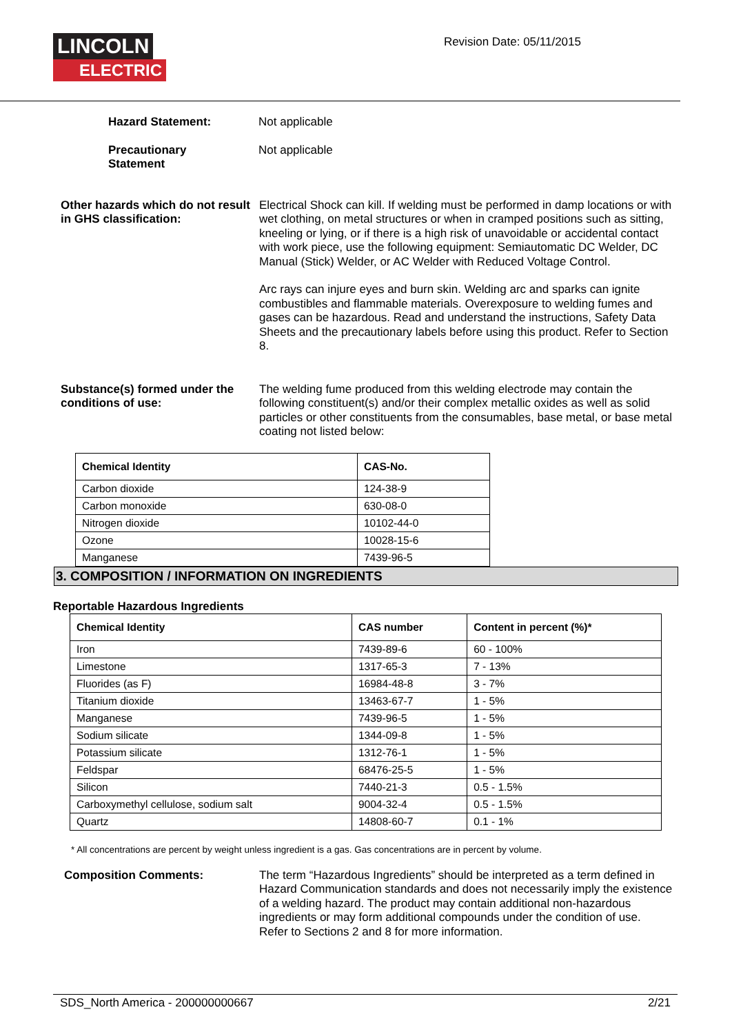LINCOLN
ELECTRIC
Revision Date: 05/11/2015
Hazard Statement:
Not applicable
Precautionary
Statement
Not applicable
Other hazards which do not result in GHS classification:
Electrical Shock can kill. If welding must be performed in damp locations or with wet clothing, on metal structures or when in cramped positions such as sitting, kneeling or lying, or if there is a high risk of unavoidable or accidental contact with work piece, use the following equipment: Semiautomatic DC Welder, DC Manual (Stick) Welder, or AC Welder with Reduced Voltage Control.
Arc rays can injure eyes and burn skin. Welding arc and sparks can ignite combustibles and flammable materials. Overexposure to welding fumes and gases can be hazardous. Read and understand the instructions, Safety Data Sheets and the precautionary labels before using this product. Refer to Section 8.
Substance(s) formed under the conditions of use:
The welding fume produced from this welding electrode may contain the following constituent(s) and/or their complex metallic oxides as well as solid particles or other constituents from the consumables, base metal, or base metal coating not listed below:
| Chemical Identity | CAS-No. |
| --- | --- |
| Carbon dioxide | 124-38-9 |
| Carbon monoxide | 630-08-0 |
| Nitrogen dioxide | 10102-44-0 |
| Ozone | 10028-15-6 |
| Manganese | 7439-96-5 |
3. COMPOSITION / INFORMATION ON INGREDIENTS
Reportable Hazardous Ingredients
| Chemical Identity | CAS number | Content in percent (%)* |
| --- | --- | --- |
| Iron | 7439-89-6 | 60 - 100% |
| Limestone | 1317-65-3 | 7 - 13% |
| Fluorides (as F) | 16984-48-8 | 3 - 7% |
| Titanium dioxide | 13463-67-7 | 1 - 5% |
| Manganese | 7439-96-5 | 1 - 5% |
| Sodium silicate | 1344-09-8 | 1 - 5% |
| Potassium silicate | 1312-76-1 | 1 - 5% |
| Feldspar | 68476-25-5 | 1 - 5% |
| Silicon | 7440-21-3 | 0.5 - 1.5% |
| Carboxymethyl cellulose, sodium salt | 9004-32-4 | 0.5 - 1.5% |
| Quartz | 14808-60-7 | 0.1 - 1% |
* All concentrations are percent by weight unless ingredient is a gas. Gas concentrations are in percent by volume.
Composition Comments:
The term “Hazardous Ingredients” should be interpreted as a term defined in Hazard Communication standards and does not necessarily imply the existence of a welding hazard. The product may contain additional non-hazardous ingredients or may form additional compounds under the condition of use. Refer to Sections 2 and 8 for more information.
SDS_North America - 200000000667 2/21